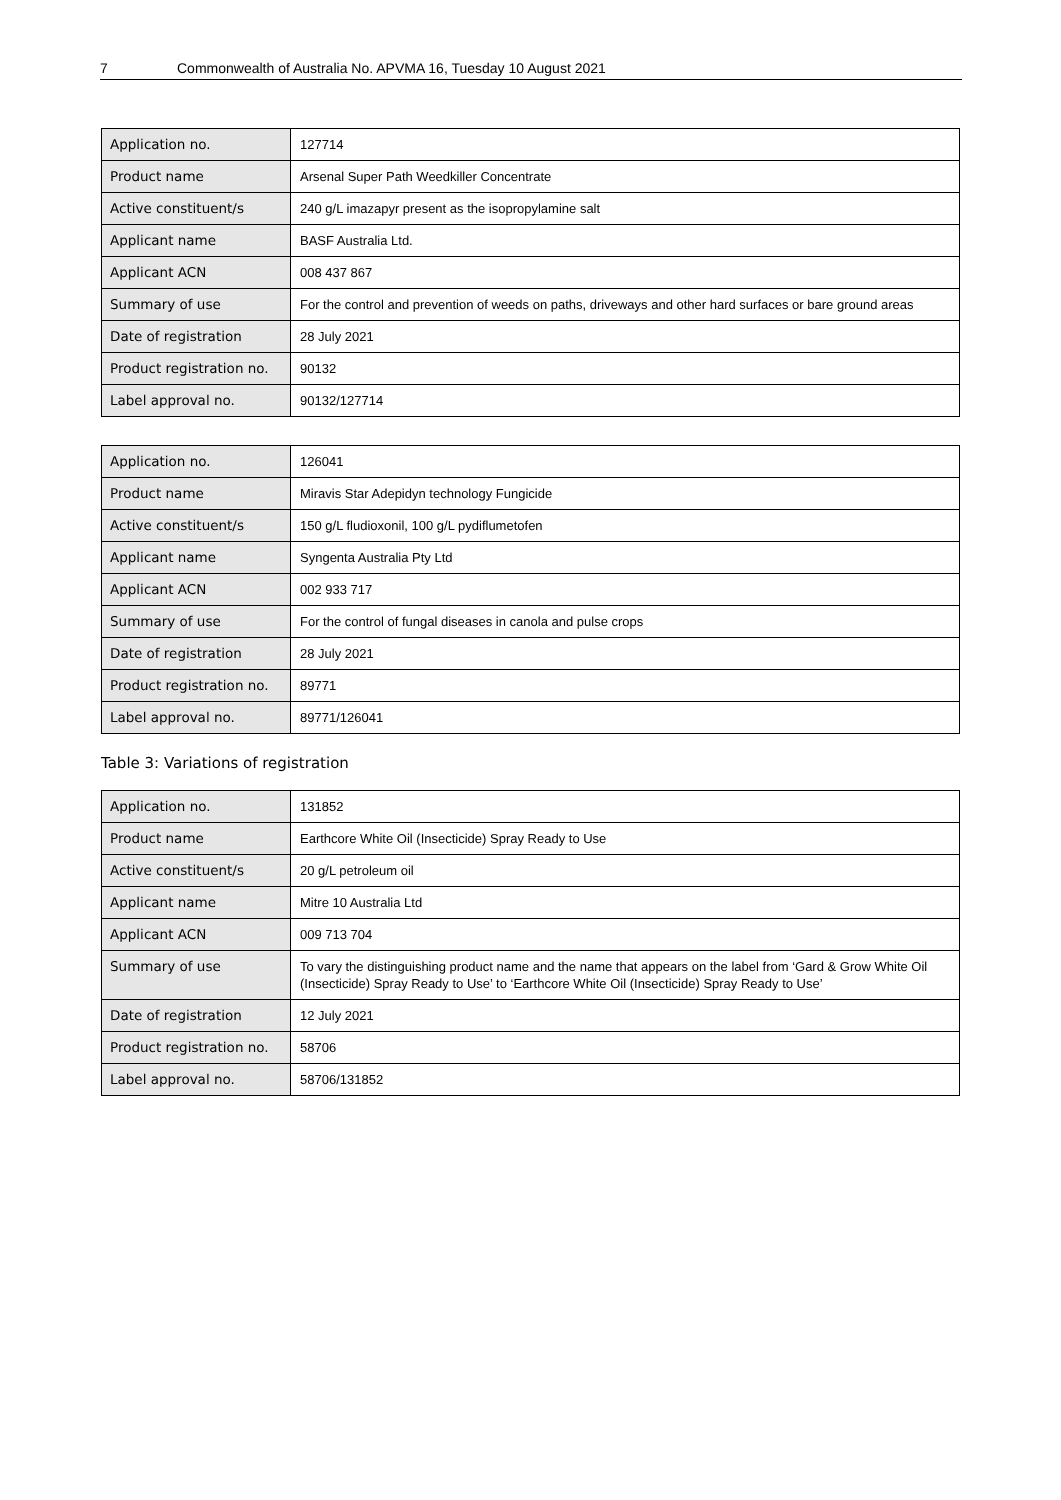7 Commonwealth of Australia No. APVMA 16, Tuesday 10 August 2021
| Application no. | 127714 |
| Product name | Arsenal Super Path Weedkiller Concentrate |
| Active constituent/s | 240 g/L imazapyr present as the isopropylamine salt |
| Applicant name | BASF Australia Ltd. |
| Applicant ACN | 008 437 867 |
| Summary of use | For the control and prevention of weeds on paths, driveways and other hard surfaces or bare ground areas |
| Date of registration | 28 July 2021 |
| Product registration no. | 90132 |
| Label approval no. | 90132/127714 |
| Application no. | 126041 |
| Product name | Miravis Star Adepidyn technology Fungicide |
| Active constituent/s | 150 g/L fludioxonil, 100 g/L pydiflumetofen |
| Applicant name | Syngenta Australia Pty Ltd |
| Applicant ACN | 002 933 717 |
| Summary of use | For the control of fungal diseases in canola and pulse crops |
| Date of registration | 28 July 2021 |
| Product registration no. | 89771 |
| Label approval no. | 89771/126041 |
Table 3: Variations of registration
| Application no. | 131852 |
| Product name | Earthcore White Oil (Insecticide) Spray Ready to Use |
| Active constituent/s | 20 g/L petroleum oil |
| Applicant name | Mitre 10 Australia Ltd |
| Applicant ACN | 009 713 704 |
| Summary of use | To vary the distinguishing product name and the name that appears on the label from ‘Gard & Grow White Oil (Insecticide) Spray Ready to Use’ to ‘Earthcore White Oil (Insecticide) Spray Ready to Use’ |
| Date of registration | 12 July 2021 |
| Product registration no. | 58706 |
| Label approval no. | 58706/131852 |